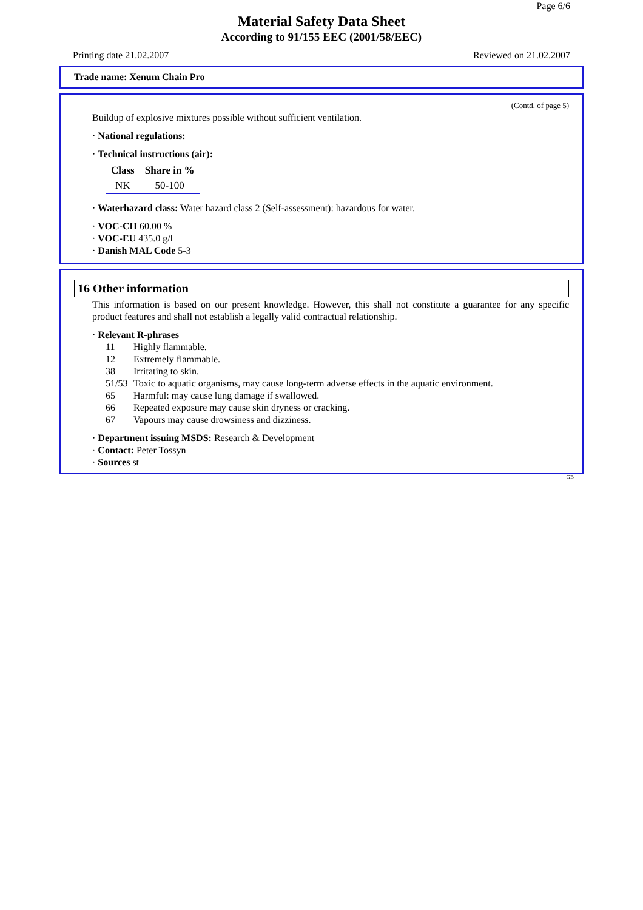Page 6/6
Material Safety Data Sheet
According to 91/155 EEC (2001/58/EEC)
Printing date 21.02.2007 Reviewed on 21.02.2007
Trade name: Xenum Chain Pro
(Contd. of page 5)
Buildup of explosive mixtures possible without sufficient ventilation.
· National regulations:
· Technical instructions (air):
| Class | Share in % |
| --- | --- |
| NK | 50-100 |
· Waterhazard class: Water hazard class 2 (Self-assessment): hazardous for water.
· VOC-CH 60.00 %
· VOC-EU 435.0 g/l
· Danish MAL Code 5-3
16 Other information
This information is based on our present knowledge. However, this shall not constitute a guarantee for any specific product features and shall not establish a legally valid contractual relationship.
· Relevant R-phrases
| 11 | Highly flammable. |
| 12 | Extremely flammable. |
| 38 | Irritating to skin. |
| 51/53 | Toxic to aquatic organisms, may cause long-term adverse effects in the aquatic environment. |
| 65 | Harmful: may cause lung damage if swallowed. |
| 66 | Repeated exposure may cause skin dryness or cracking. |
| 67 | Vapours may cause drowsiness and dizziness. |
· Department issuing MSDS: Research & Development
· Contact: Peter Tossyn
· Sources st
GB